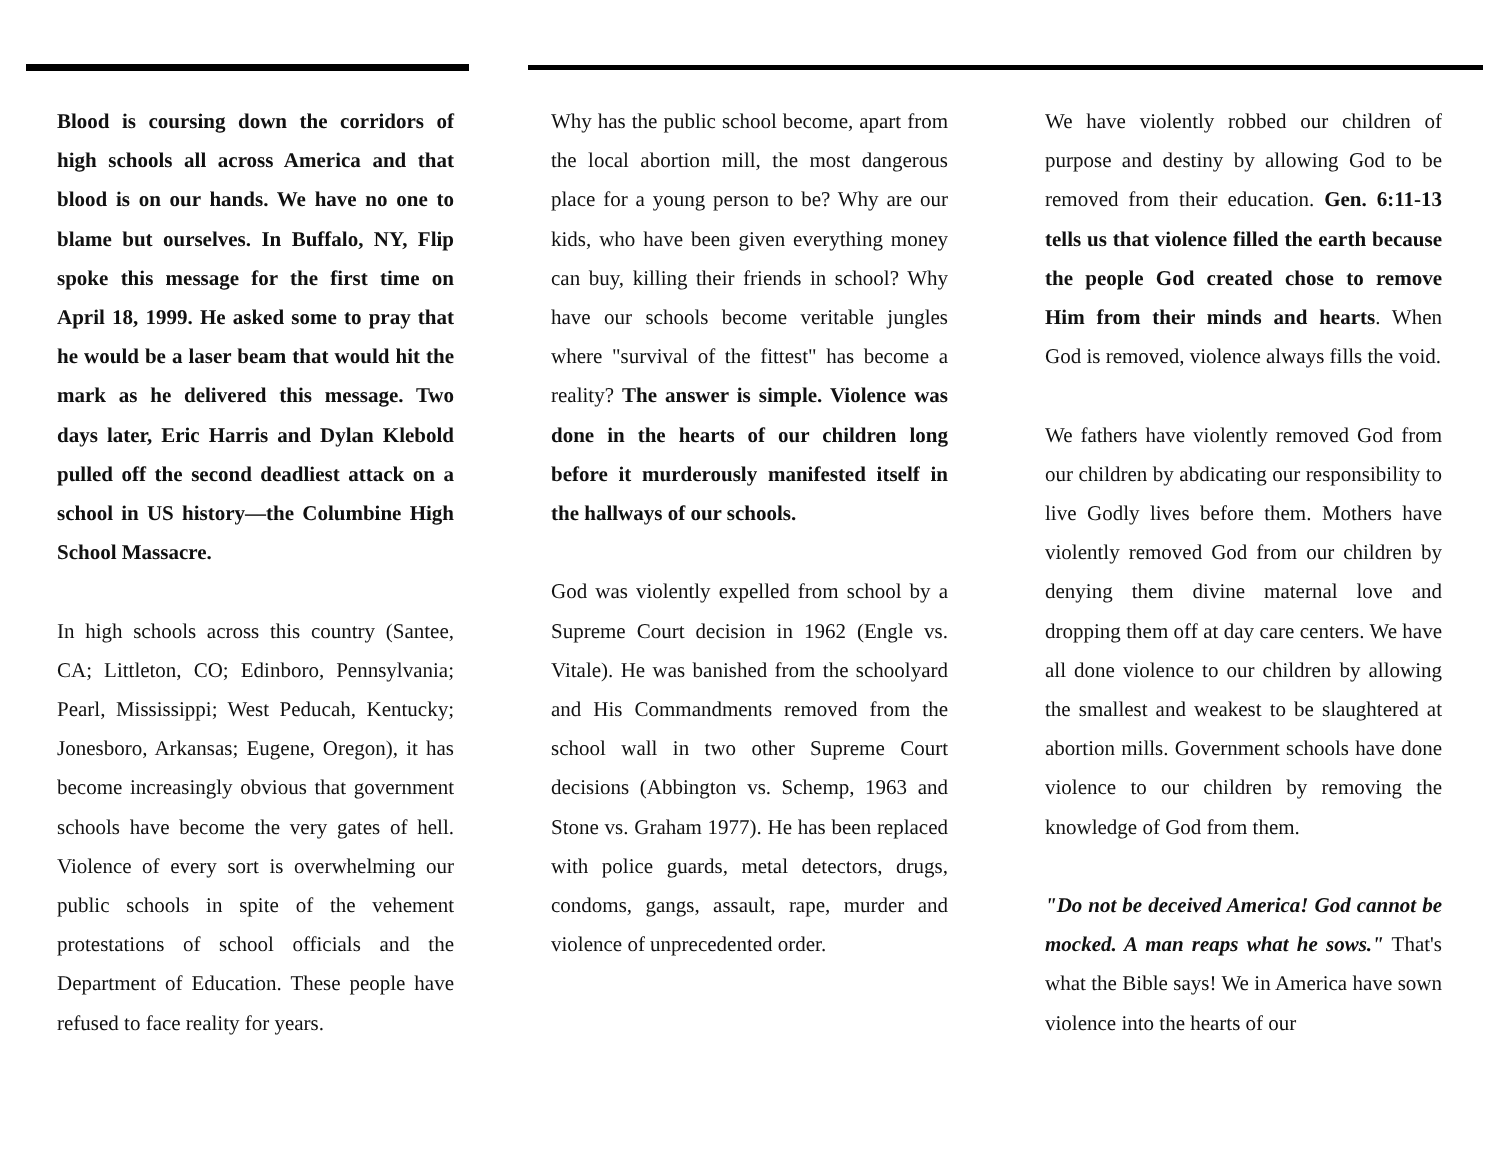Blood is coursing down the corridors of high schools all across America and that blood is on our hands. We have no one to blame but ourselves. In Buffalo, NY, Flip spoke this message for the first time on April 18, 1999. He asked some to pray that he would be a laser beam that would hit the mark as he delivered this message. Two days later, Eric Harris and Dylan Klebold pulled off the second deadliest attack on a school in US history—the Columbine High School Massacre.
In high schools across this country (Santee, CA; Littleton, CO; Edinboro, Pennsylvania; Pearl, Mississippi; West Peducah, Kentucky; Jonesboro, Arkansas; Eugene, Oregon), it has become increasingly obvious that government schools have become the very gates of hell. Violence of every sort is overwhelming our public schools in spite of the vehement protestations of school officials and the Department of Education. These people have refused to face reality for years.
Why has the public school become, apart from the local abortion mill, the most dangerous place for a young person to be? Why are our kids, who have been given everything money can buy, killing their friends in school? Why have our schools become veritable jungles where "survival of the fittest" has become a reality? The answer is simple. Violence was done in the hearts of our children long before it murderously manifested itself in the hallways of our schools.
God was violently expelled from school by a Supreme Court decision in 1962 (Engle vs. Vitale). He was banished from the schoolyard and His Commandments removed from the school wall in two other Supreme Court decisions (Abbington vs. Schemp, 1963 and Stone vs. Graham 1977). He has been replaced with police guards, metal detectors, drugs, condoms, gangs, assault, rape, murder and violence of unprecedented order.
We have violently robbed our children of purpose and destiny by allowing God to be removed from their education. Gen. 6:11-13 tells us that violence filled the earth because the people God created chose to remove Him from their minds and hearts. When God is removed, violence always fills the void.
We fathers have violently removed God from our children by abdicating our responsibility to live Godly lives before them. Mothers have violently removed God from our children by denying them divine maternal love and dropping them off at day care centers. We have all done violence to our children by allowing the smallest and weakest to be slaughtered at abortion mills. Government schools have done violence to our children by removing the knowledge of God from them.
"Do not be deceived America! God cannot be mocked. A man reaps what he sows." That's what the Bible says! We in America have sown violence into the hearts of our